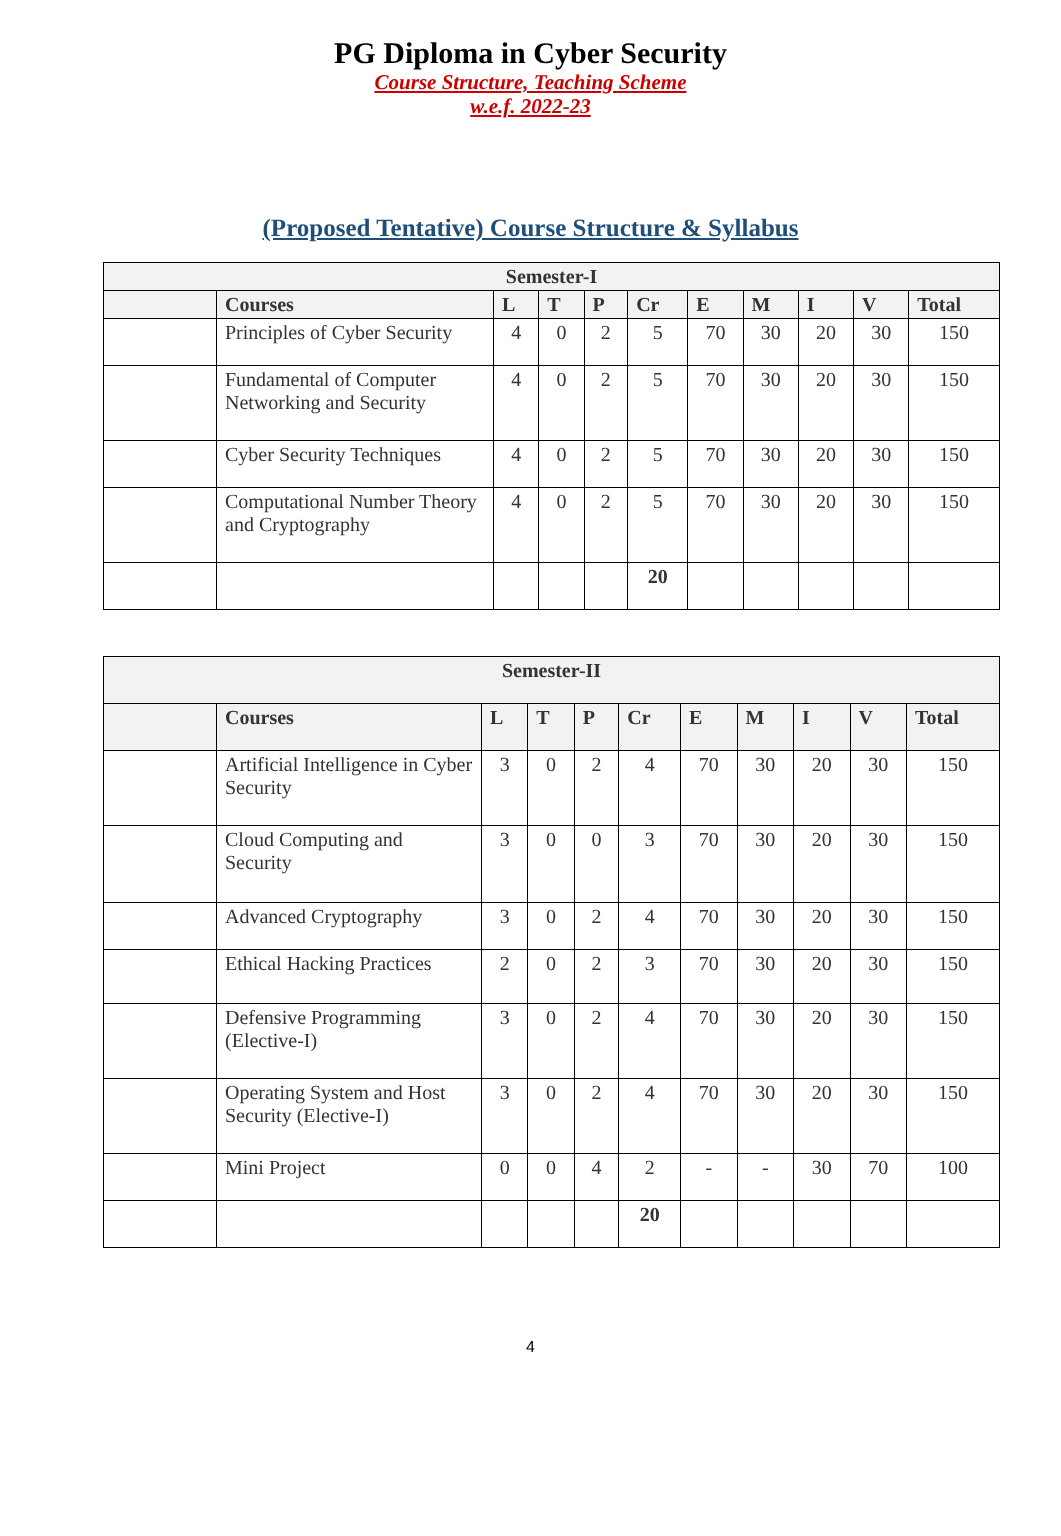PG Diploma in Cyber Security
Course Structure, Teaching Scheme
w.e.f. 2022-23
(Proposed Tentative) Course Structure & Syllabus
| Semester-I | | | | | | | | | | |
| --- | --- | --- | --- | --- | --- | --- | --- | --- | --- | --- |
| | Courses | L | T | P | Cr | E | M | I | V | Total |
| | Principles of Cyber Security | 4 | 0 | 2 | 5 | 70 | 30 | 20 | 30 | 150 |
| | Fundamental of Computer Networking and Security | 4 | 0 | 2 | 5 | 70 | 30 | 20 | 30 | 150 |
| | Cyber Security Techniques | 4 | 0 | 2 | 5 | 70 | 30 | 20 | 30 | 150 |
| | Computational Number Theory and Cryptography | 4 | 0 | 2 | 5 | 70 | 30 | 20 | 30 | 150 |
| | | | | | 20 | | | | | |
| Semester-II | | | | | | | | | | |
| --- | --- | --- | --- | --- | --- | --- | --- | --- | --- | --- |
| | Courses | L | T | P | Cr | E | M | I | V | Total |
| | Artificial Intelligence in Cyber Security | 3 | 0 | 2 | 4 | 70 | 30 | 20 | 30 | 150 |
| | Cloud Computing and Security | 3 | 0 | 0 | 3 | 70 | 30 | 20 | 30 | 150 |
| | Advanced Cryptography | 3 | 0 | 2 | 4 | 70 | 30 | 20 | 30 | 150 |
| | Ethical Hacking Practices | 2 | 0 | 2 | 3 | 70 | 30 | 20 | 30 | 150 |
| | Defensive Programming (Elective-I) | 3 | 0 | 2 | 4 | 70 | 30 | 20 | 30 | 150 |
| | Operating System and Host Security (Elective-I) | 3 | 0 | 2 | 4 | 70 | 30 | 20 | 30 | 150 |
| | Mini Project | 0 | 0 | 4 | 2 | - | - | 30 | 70 | 100 |
| | | | | | 20 | | | | | |
4